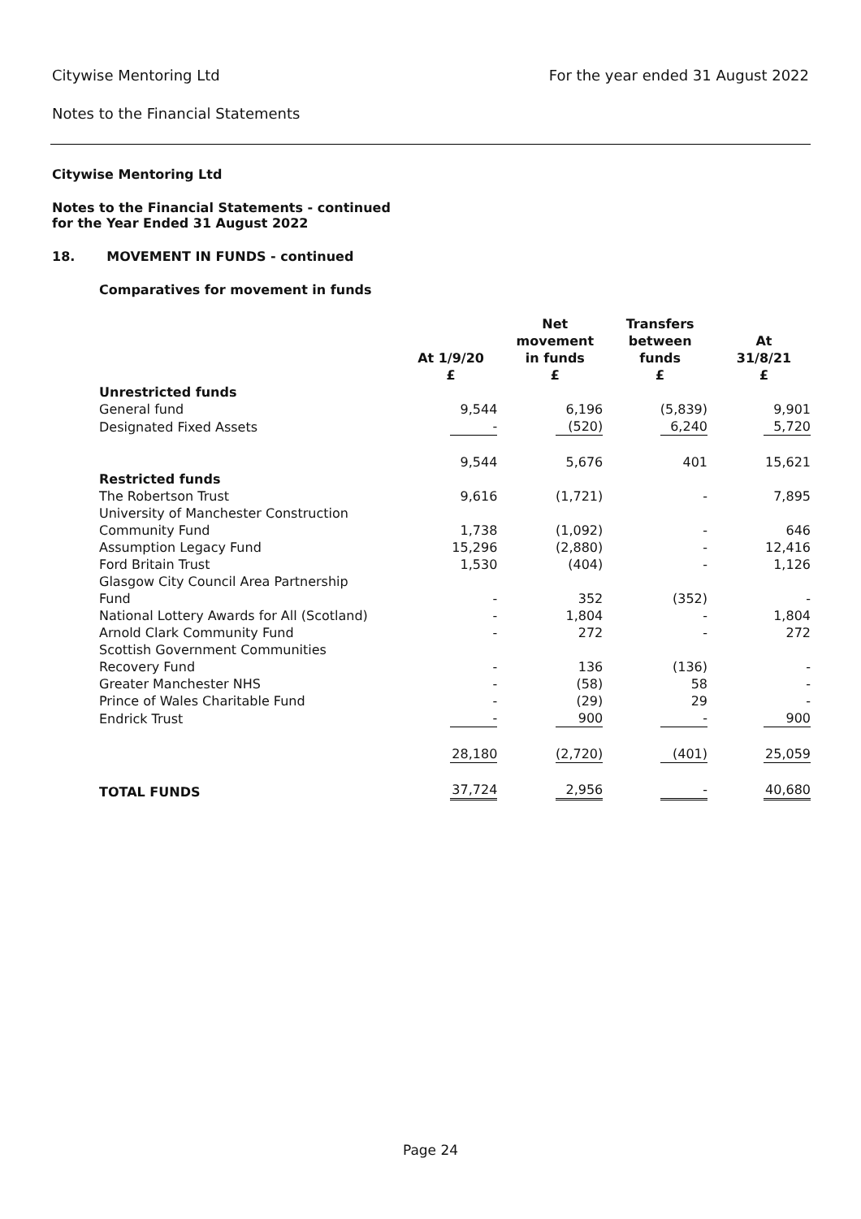Citywise Mentoring Ltd For the year ended 31 August 2022
Notes to the Financial Statements
Citywise Mentoring Ltd
Notes to the Financial Statements - continued
for the Year Ended 31 August 2022
18. MOVEMENT IN FUNDS - continued
Comparatives for movement in funds
| | At 1/9/20 £ | Net movement in funds £ | Transfers between funds £ | At 31/8/21 £ |
| --- | --- | --- | --- | --- |
| Unrestricted funds | | | | |
| General fund | 9,544 | 6,196 | (5,839) | 9,901 |
| Designated Fixed Assets | - | (520) | 6,240 | 5,720 |
| | 9,544 | 5,676 | 401 | 15,621 |
| Restricted funds | | | | |
| The Robertson Trust | 9,616 | (1,721) | - | 7,895 |
| University of Manchester Construction Community Fund | 1,738 | (1,092) | - | 646 |
| Assumption Legacy Fund | 15,296 | (2,880) | - | 12,416 |
| Ford Britain Trust | 1,530 | (404) | - | 1,126 |
| Glasgow City Council Area Partnership Fund | - | 352 | (352) | - |
| National Lottery Awards for All (Scotland) | - | 1,804 | - | 1,804 |
| Arnold Clark Community Fund | - | 272 | - | 272 |
| Scottish Government Communities Recovery Fund | - | 136 | (136) | - |
| Greater Manchester NHS | - | (58) | 58 | - |
| Prince of Wales Charitable Fund | - | (29) | 29 | - |
| Endrick Trust | - | 900 | - | 900 |
| | 28,180 | (2,720) | (401) | 25,059 |
| TOTAL FUNDS | 37,724 | 2,956 | - | 40,680 |
Page 24